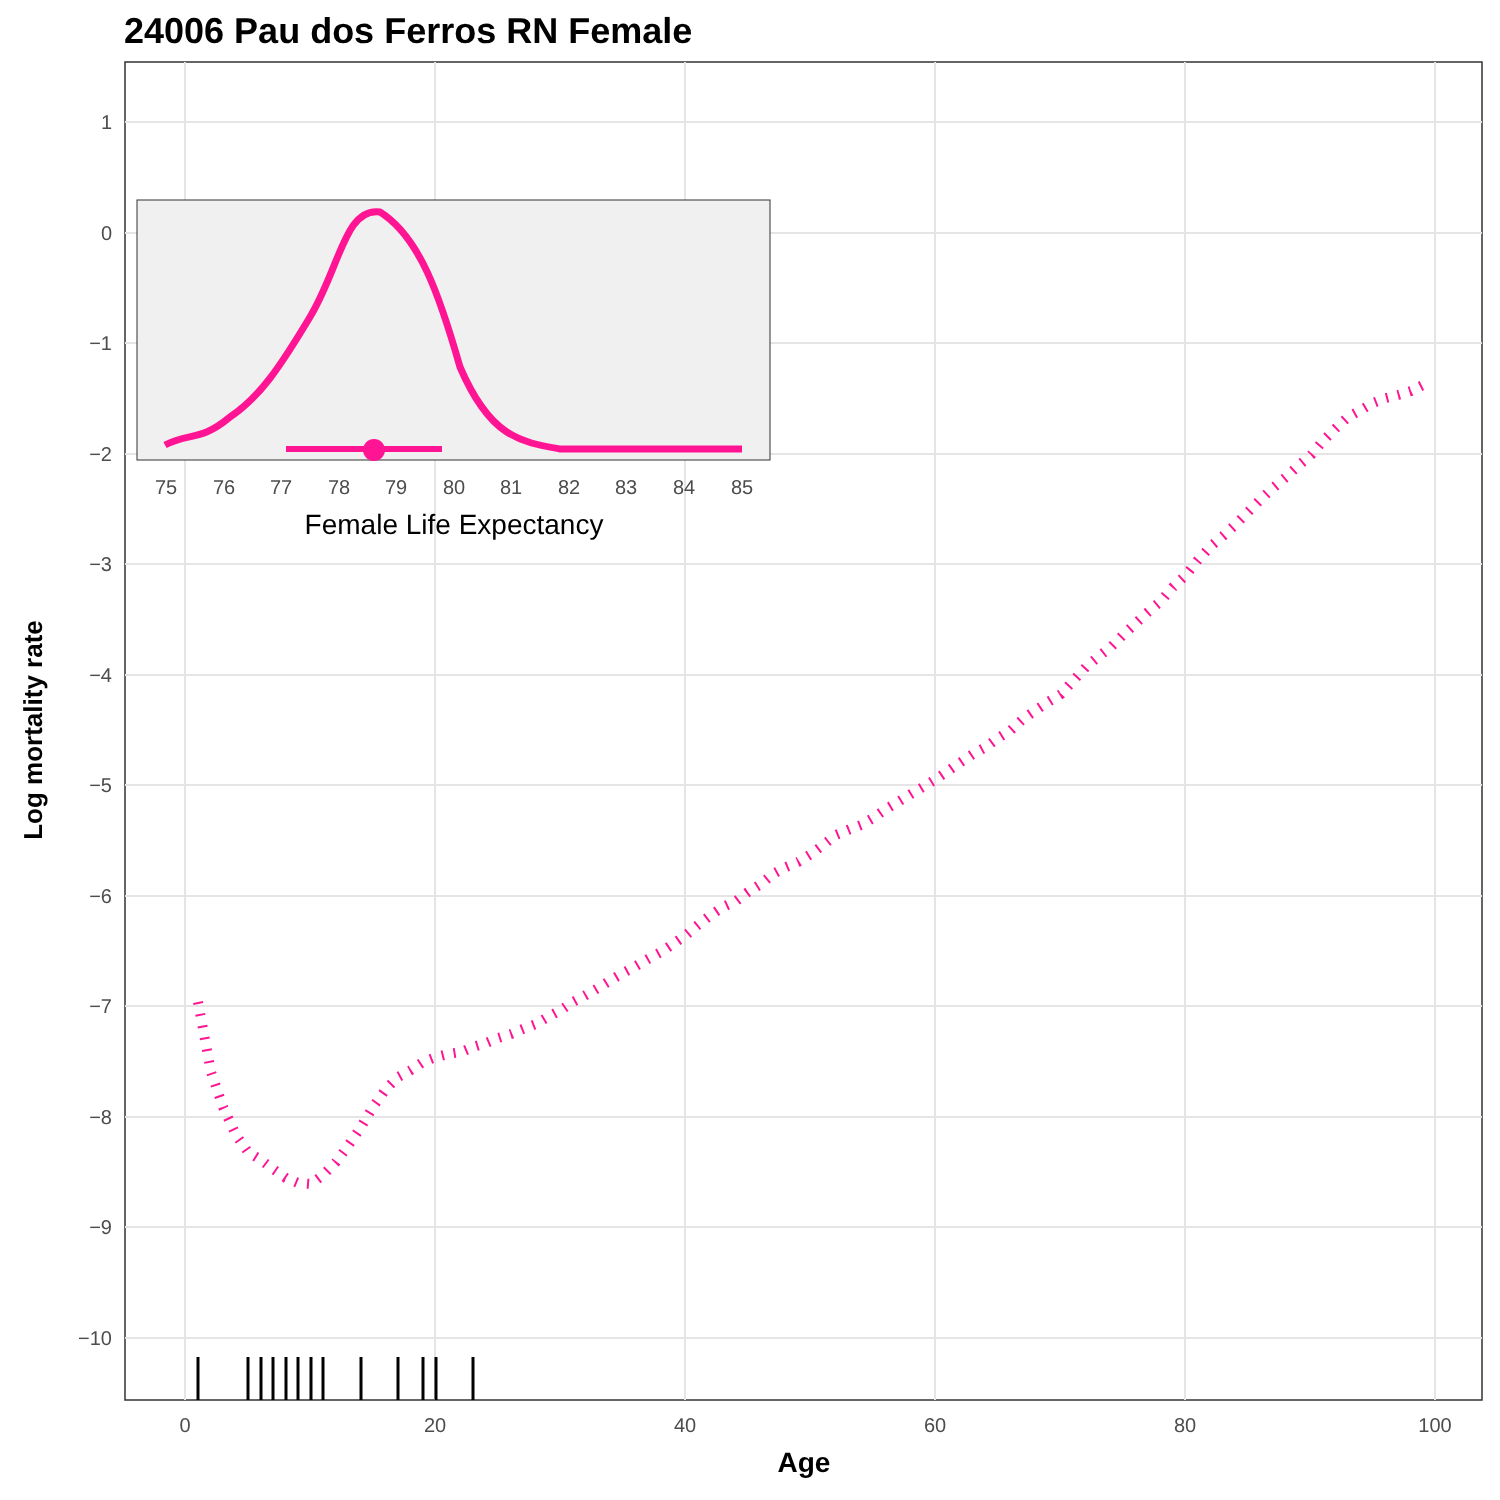24006 Pau dos Ferros RN Female
1
0
−1
−2
−3
−4
−5
−6
−7
−8
−9
−10
0
20
40
60
80
100
Age
Log mortality rate
75
76
77
78
79
80
81
82
83
84
85
Female Life Expectancy